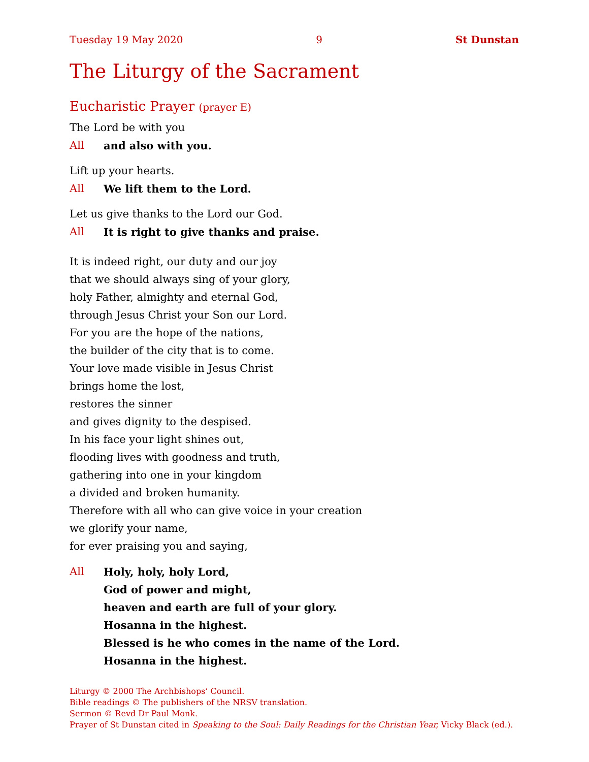Tuesday 19 May 2020 9 St Dunstan
The Liturgy of the Sacrament
Eucharistic Prayer (prayer E)
The Lord be with you
All and also with you.
Lift up your hearts.
All We lift them to the Lord.
Let us give thanks to the Lord our God.
All It is right to give thanks and praise.
It is indeed right, our duty and our joy
that we should always sing of your glory,
holy Father, almighty and eternal God,
through Jesus Christ your Son our Lord.
For you are the hope of the nations,
the builder of the city that is to come.
Your love made visible in Jesus Christ
brings home the lost,
restores the sinner
and gives dignity to the despised.
In his face your light shines out,
flooding lives with goodness and truth,
gathering into one in your kingdom
a divided and broken humanity.
Therefore with all who can give voice in your creation
we glorify your name,
for ever praising you and saying,
All Holy, holy, holy Lord,
God of power and might,
heaven and earth are full of your glory.
Hosanna in the highest.
Blessed is he who comes in the name of the Lord.
Hosanna in the highest.
Liturgy © 2000 The Archbishops’ Council.
Bible readings © The publishers of the NRSV translation.
Sermon © Revd Dr Paul Monk.
Prayer of St Dunstan cited in Speaking to the Soul: Daily Readings for the Christian Year, Vicky Black (ed.).